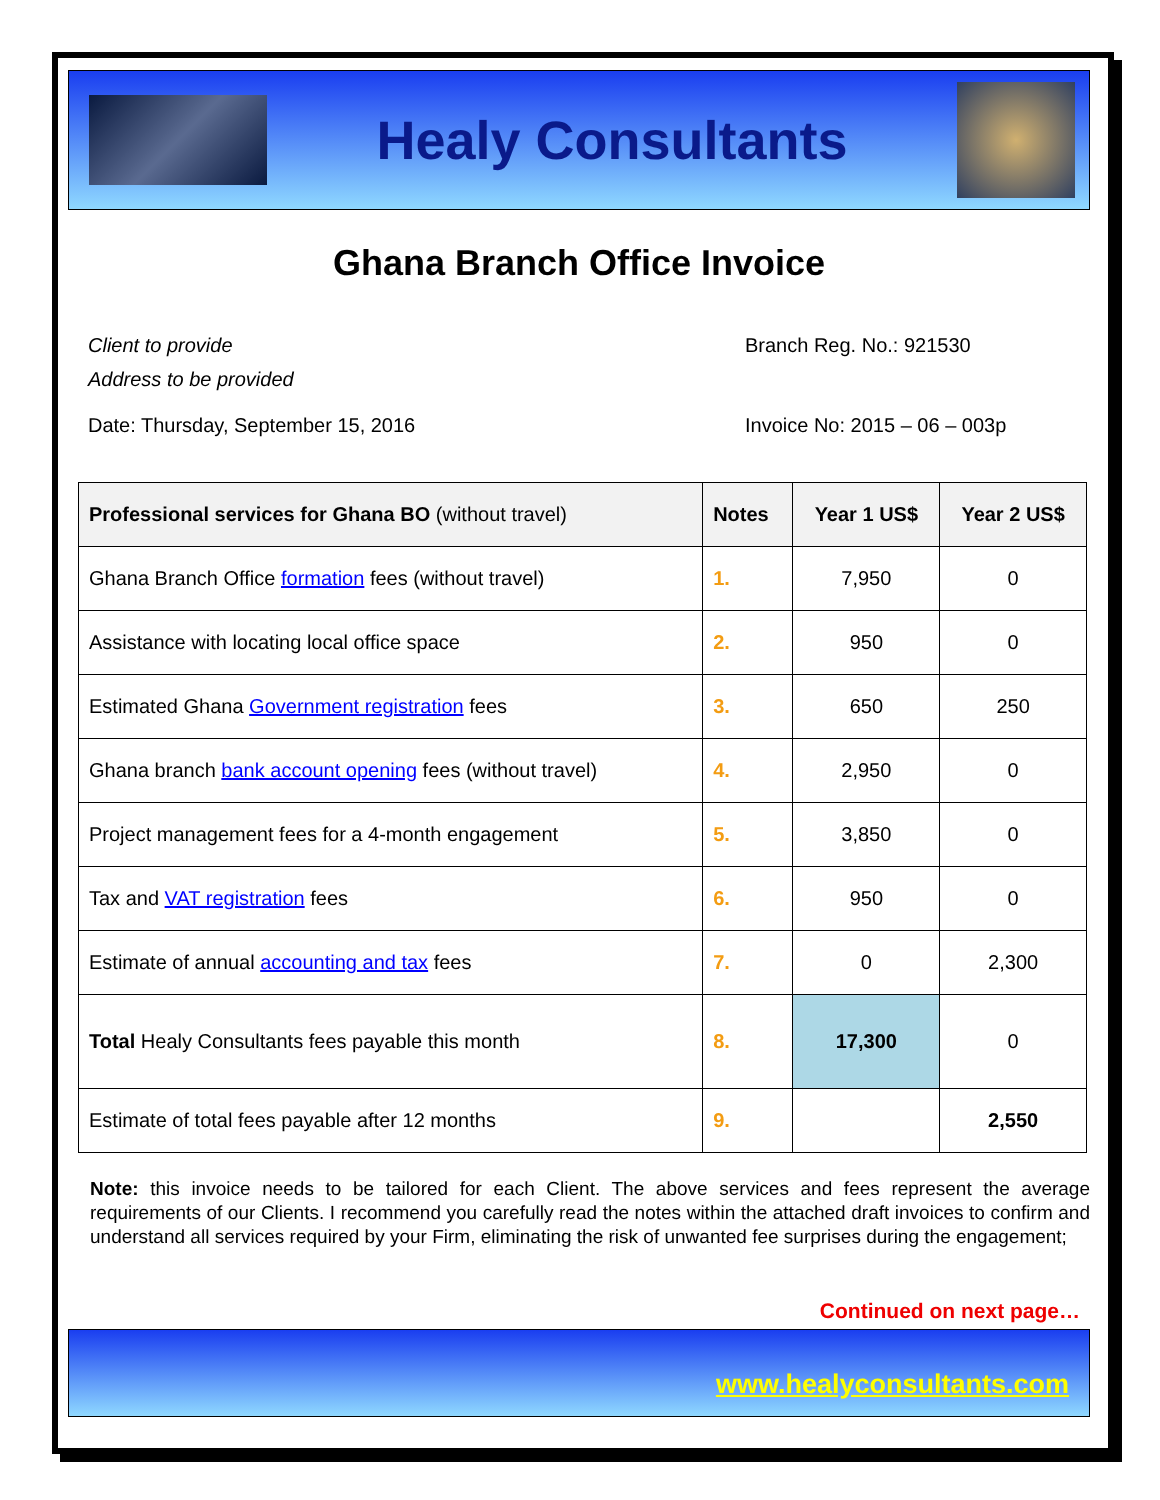Healy Consultants
Ghana Branch Office Invoice
Client to provide
Address to be provided
Branch Reg. No.: 921530
Date: Thursday, September 15, 2016
Invoice No: 2015 – 06 – 003p
| Professional services for Ghana BO (without travel) | Notes | Year 1 US$ | Year 2 US$ |
| --- | --- | --- | --- |
| Ghana Branch Office formation fees (without travel) | 1. | 7,950 | 0 |
| Assistance with locating local office space | 2. | 950 | 0 |
| Estimated Ghana Government registration fees | 3. | 650 | 250 |
| Ghana branch bank account opening fees (without travel) | 4. | 2,950 | 0 |
| Project management fees for a 4-month engagement | 5. | 3,850 | 0 |
| Tax and VAT registration fees | 6. | 950 | 0 |
| Estimate of annual accounting and tax fees | 7. | 0 | 2,300 |
| Total Healy Consultants fees payable this month | 8. | 17,300 | 0 |
| Estimate of total fees payable after 12 months | 9. | | 2,550 |
Note: this invoice needs to be tailored for each Client. The above services and fees represent the average requirements of our Clients. I recommend you carefully read the notes within the attached draft invoices to confirm and understand all services required by your Firm, eliminating the risk of unwanted fee surprises during the engagement;
Continued on next page…
www.healyconsultants.com